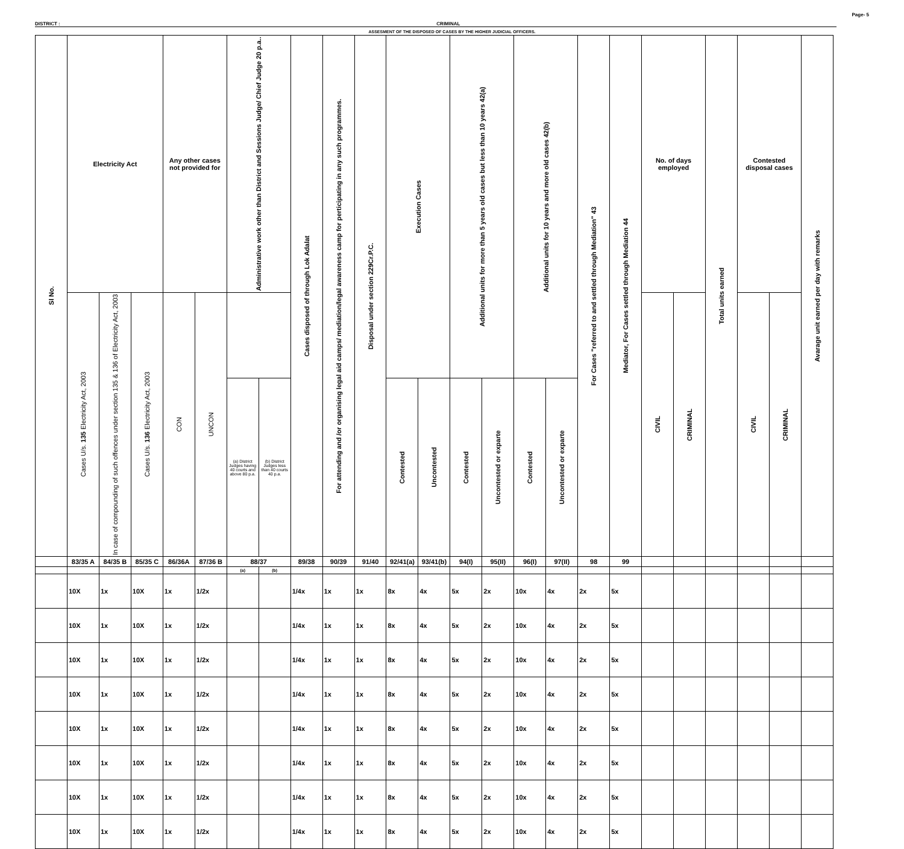Page- 5
DISTRICT : CRIMINAL
ASSESMENT OF THE DISPOSED OF CASES BY THE HIGHER JUDICIAL OFFICERS.
| Sl No. | Electricity Act | | | Any other cases not provided for | | Administrative work other than District and Sessions Judge/ Chief Judge 20 p.a.. | | Cases disposed of through Lok Adalat | For attending and /or organising legal aid camps/ mediation/legal awareness camp for perticipating in any such programmes. | Disposal under section 229Cr.P.C. | Execution Cases | | Additional units for more than 5 years old cases but less than 10 years 42(a) | | Additional units for 10 years and more old cases 42(b) | | For Cases "referred to and settled through Mediation" 43 | Mediator, For Cases settled through Mediation 44 | No. of days employed | | Total units earned | Contested disposal cases | | Avarage unit earned per day with remarks |
| --- | --- | --- | --- | --- | --- | --- | --- | --- | --- | --- | --- | --- | --- | --- | --- | --- | --- | --- | --- | --- | --- | --- | --- | --- |
| | Cases U/s. 135 Electricity Act, 2003 | In case of compounding of such offences under section 135 & 136 of Electricity Act, 2003 | Cases U/s. 136 Electricity Act, 2003 | CON | UNCON | | | | | | | | | | | | | | CIVIL | CRIMINAL | | CIVIL | CRIMINAL | |
| | | | | | | (a) District Judges having 40 courts and above 80 p.a. | (b) District Judges less than 40 courts 40 p.a. | | | | Contested | Uncontested | Contested | Uncontested or exparte | Contested | Uncontested or exparte | | | | | | | | |
| | 83/35 A | 84/35 B | 85/35 C | 86/36A | 87/36 B | 88/37 | | 89/38 | 90/39 | 91/40 | 92/41(a) | 93/41(b) | 94(I) | 95(II) | 96(I) | 97(II) | 98 | 99 | | | | | | |
| | | | | | | (a) | (b) | | | | | | | | | | | | | | | | | |
| | 10X | 1x | 10X | 1x | 1/2x | | | 1/4x | 1x | 1x | 8x | 4x | 5x | 2x | 10x | 4x | 2x | 5x | | | | | | |
| | 10X | 1x | 10X | 1x | 1/2x | | | 1/4x | 1x | 1x | 8x | 4x | 5x | 2x | 10x | 4x | 2x | 5x | | | | | | |
| | 10X | 1x | 10X | 1x | 1/2x | | | 1/4x | 1x | 1x | 8x | 4x | 5x | 2x | 10x | 4x | 2x | 5x | | | | | | |
| | 10X | 1x | 10X | 1x | 1/2x | | | 1/4x | 1x | 1x | 8x | 4x | 5x | 2x | 10x | 4x | 2x | 5x | | | | | | |
| | 10X | 1x | 10X | 1x | 1/2x | | | 1/4x | 1x | 1x | 8x | 4x | 5x | 2x | 10x | 4x | 2x | 5x | | | | | | |
| | 10X | 1x | 10X | 1x | 1/2x | | | 1/4x | 1x | 1x | 8x | 4x | 5x | 2x | 10x | 4x | 2x | 5x | | | | | | |
| | 10X | 1x | 10X | 1x | 1/2x | | | 1/4x | 1x | 1x | 8x | 4x | 5x | 2x | 10x | 4x | 2x | 5x | | | | | | |
| | 10X | 1x | 10X | 1x | 1/2x | | | 1/4x | 1x | 1x | 8x | 4x | 5x | 2x | 10x | 4x | 2x | 5x | | | | | | |